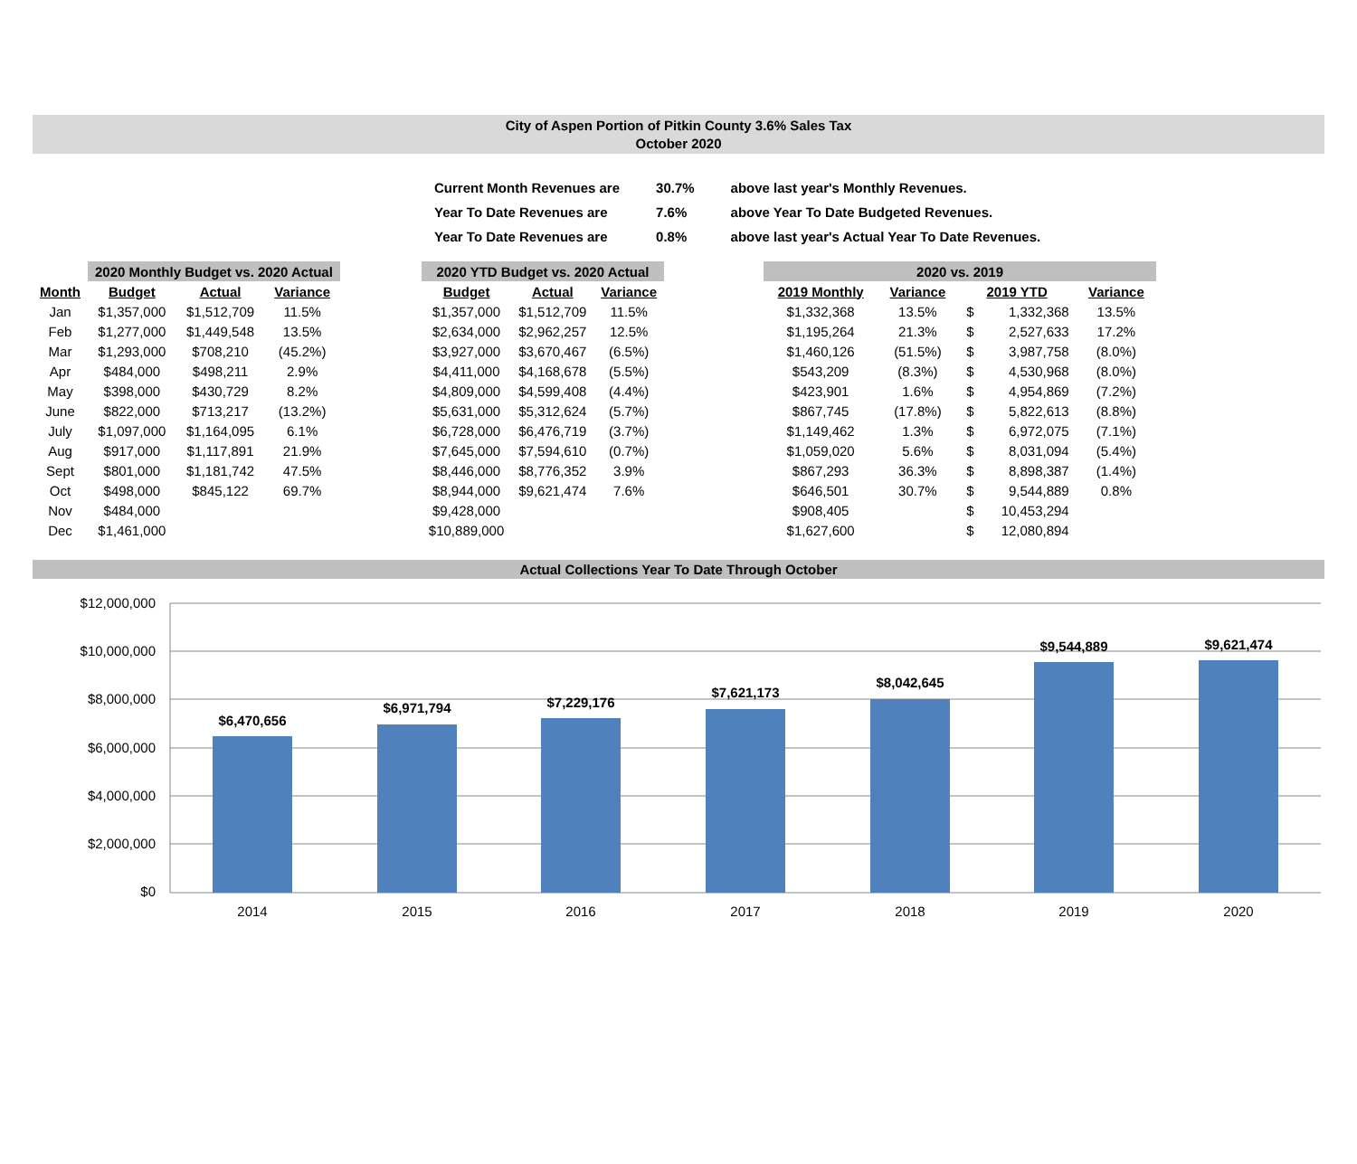City of Aspen Portion of Pitkin County 3.6% Sales Tax
October 2020
| Current Month Revenues are | 30.7% | above last year's Monthly Revenues. |
| Year To Date Revenues are | 7.6% | above Year To Date Budgeted Revenues. |
| Year To Date Revenues are | 0.8% | above last year's Actual Year To Date Revenues. |
| | 2020 Monthly Budget vs. 2020 Actual | | |
| --- | --- | --- | --- |
| Month | Budget | Actual | Variance |
| Jan | $1,357,000 | $1,512,709 | 11.5% |
| Feb | $1,277,000 | $1,449,548 | 13.5% |
| Mar | $1,293,000 | $708,210 | (45.2%) |
| Apr | $484,000 | $498,211 | 2.9% |
| May | $398,000 | $430,729 | 8.2% |
| June | $822,000 | $713,217 | (13.2%) |
| July | $1,097,000 | $1,164,095 | 6.1% |
| Aug | $917,000 | $1,117,891 | 21.9% |
| Sept | $801,000 | $1,181,742 | 47.5% |
| Oct | $498,000 | $845,122 | 69.7% |
| Nov | $484,000 | | |
| Dec | $1,461,000 | | |
| 2020 YTD Budget vs. 2020 Actual | | |
| --- | --- | --- |
| Budget | Actual | Variance |
| $1,357,000 | $1,512,709 | 11.5% |
| $2,634,000 | $2,962,257 | 12.5% |
| $3,927,000 | $3,670,467 | (6.5%) |
| $4,411,000 | $4,168,678 | (5.5%) |
| $4,809,000 | $4,599,408 | (4.4%) |
| $5,631,000 | $5,312,624 | (5.7%) |
| $6,728,000 | $6,476,719 | (3.7%) |
| $7,645,000 | $7,594,610 | (0.7%) |
| $8,446,000 | $8,776,352 | 3.9% |
| $8,944,000 | $9,621,474 | 7.6% |
| $9,428,000 | | |
| $10,889,000 | | |
| 2020 vs. 2019 | | | | |
| --- | --- | --- | --- | --- |
| 2019 Monthly | Variance | 2019 YTD | | Variance |
| $1,332,368 | 13.5% | $ | 1,332,368 | 13.5% |
| $1,195,264 | 21.3% | $ | 2,527,633 | 17.2% |
| $1,460,126 | (51.5%) | $ | 3,987,758 | (8.0%) |
| $543,209 | (8.3%) | $ | 4,530,968 | (8.0%) |
| $423,901 | 1.6% | $ | 4,954,869 | (7.2%) |
| $867,745 | (17.8%) | $ | 5,822,613 | (8.8%) |
| $1,149,462 | 1.3% | $ | 6,972,075 | (7.1%) |
| $1,059,020 | 5.6% | $ | 8,031,094 | (5.4%) |
| $867,293 | 36.3% | $ | 8,898,387 | (1.4%) |
| $646,501 | 30.7% | $ | 9,544,889 | 0.8% |
| $908,405 | | $ | 10,453,294 | |
| $1,627,600 | | $ | 12,080,894 | |
Actual Collections Year To Date Through October
$12,000,000
$10,000,000
$8,000,000
$6,000,000
$4,000,000
$2,000,000
$0
$6,470,656
$6,971,794
$7,229,176
$7,621,173
$8,042,645
$9,544,889
$9,621,474
2014
2015
2016
2017
2018
2019
2020